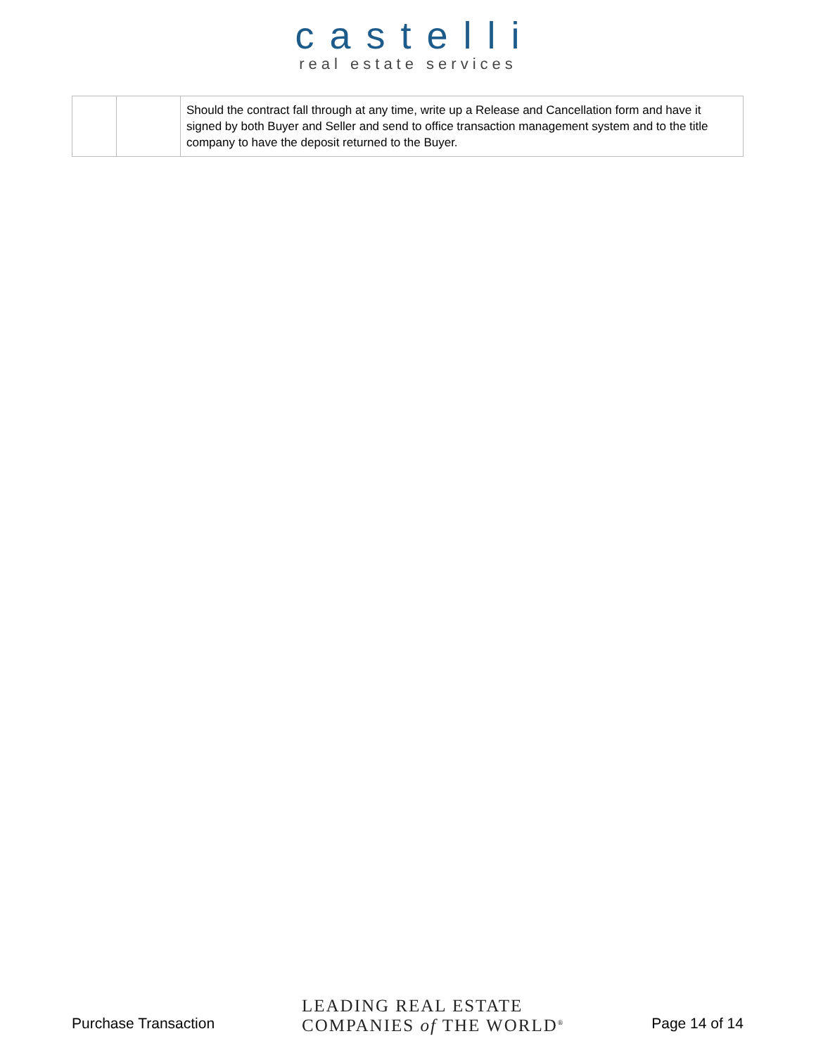castelli
real estate services
| | | Should the contract fall through at any time, write up a Release and Cancellation form and have it signed by both Buyer and Seller and send to office transaction management system and to the title company to have the deposit returned to the Buyer. |
Purchase Transaction
LEADING REAL ESTATE
COMPANIES of THE WORLD<sup>®</sup>
Page 14 of 14